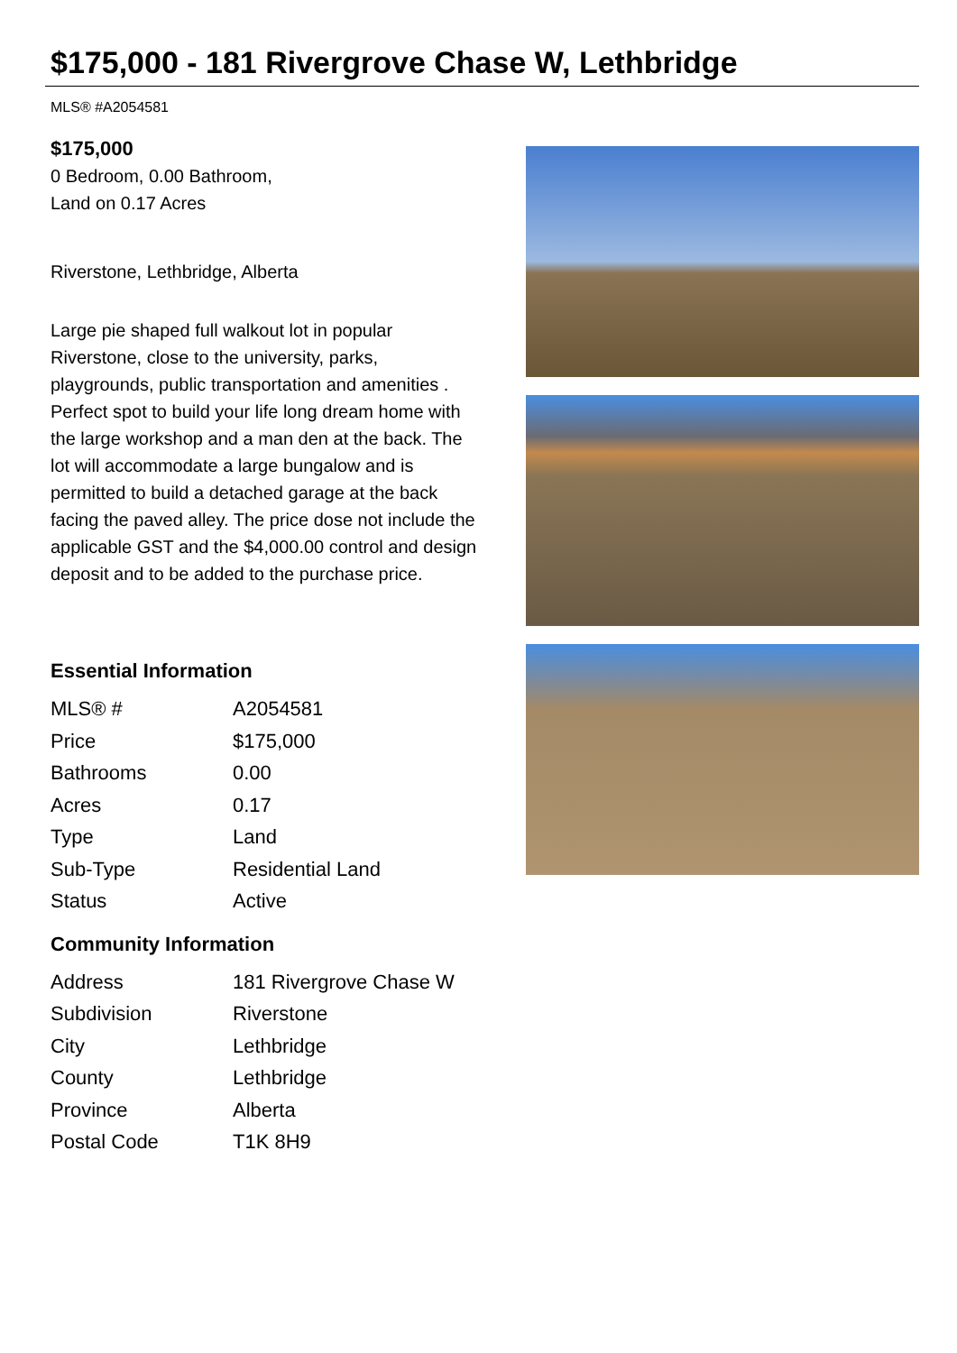$175,000 - 181 Rivergrove Chase W, Lethbridge
MLS® #A2054581
$175,000
0 Bedroom, 0.00 Bathroom,
Land on 0.17 Acres
Riverstone, Lethbridge, Alberta
Large pie shaped full walkout lot in popular Riverstone, close to the university, parks, playgrounds, public transportation and amenities . Perfect spot to build your life long dream home with the large workshop and a man den at the back. The lot will accommodate a large bungalow and is permitted to build a detached garage at the back facing the paved alley. The price dose not include the applicable GST and the $4,000.00 control and design deposit and to be added to the purchase price.
Essential Information
| MLS® # | A2054581 |
| Price | $175,000 |
| Bathrooms | 0.00 |
| Acres | 0.17 |
| Type | Land |
| Sub-Type | Residential Land |
| Status | Active |
Community Information
| Address | 181 Rivergrove Chase W |
| Subdivision | Riverstone |
| City | Lethbridge |
| County | Lethbridge |
| Province | Alberta |
| Postal Code | T1K 8H9 |